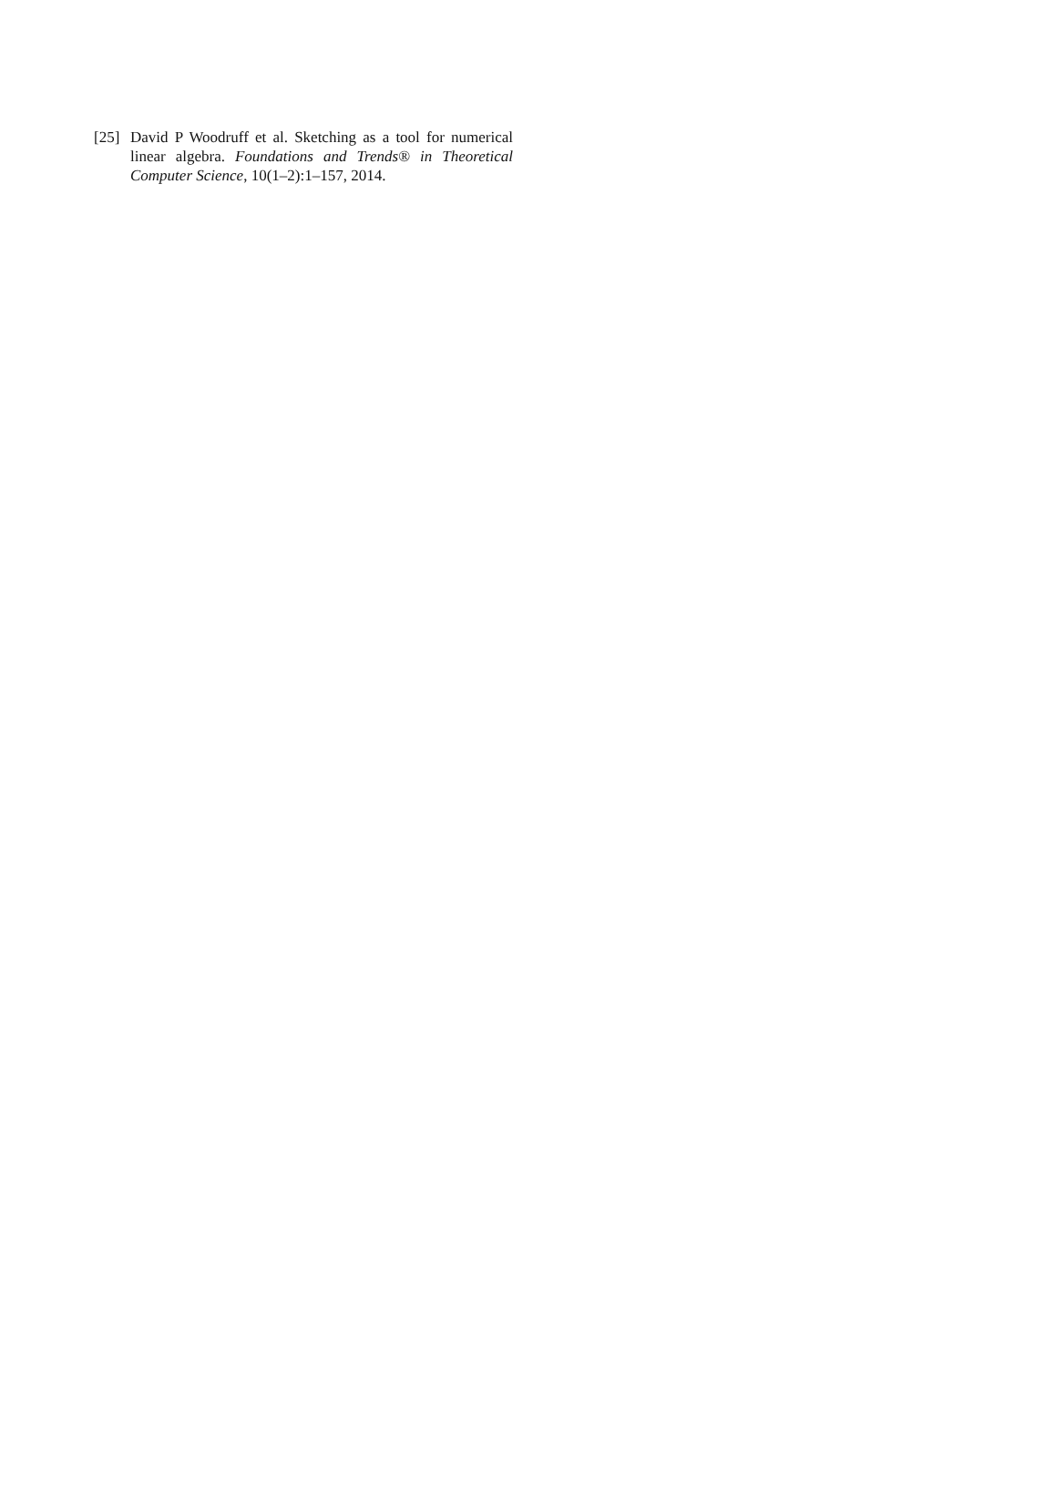[25] David P Woodruff et al. Sketching as a tool for numerical linear algebra. Foundations and Trends® in Theoretical Computer Science, 10(1–2):1–157, 2014.